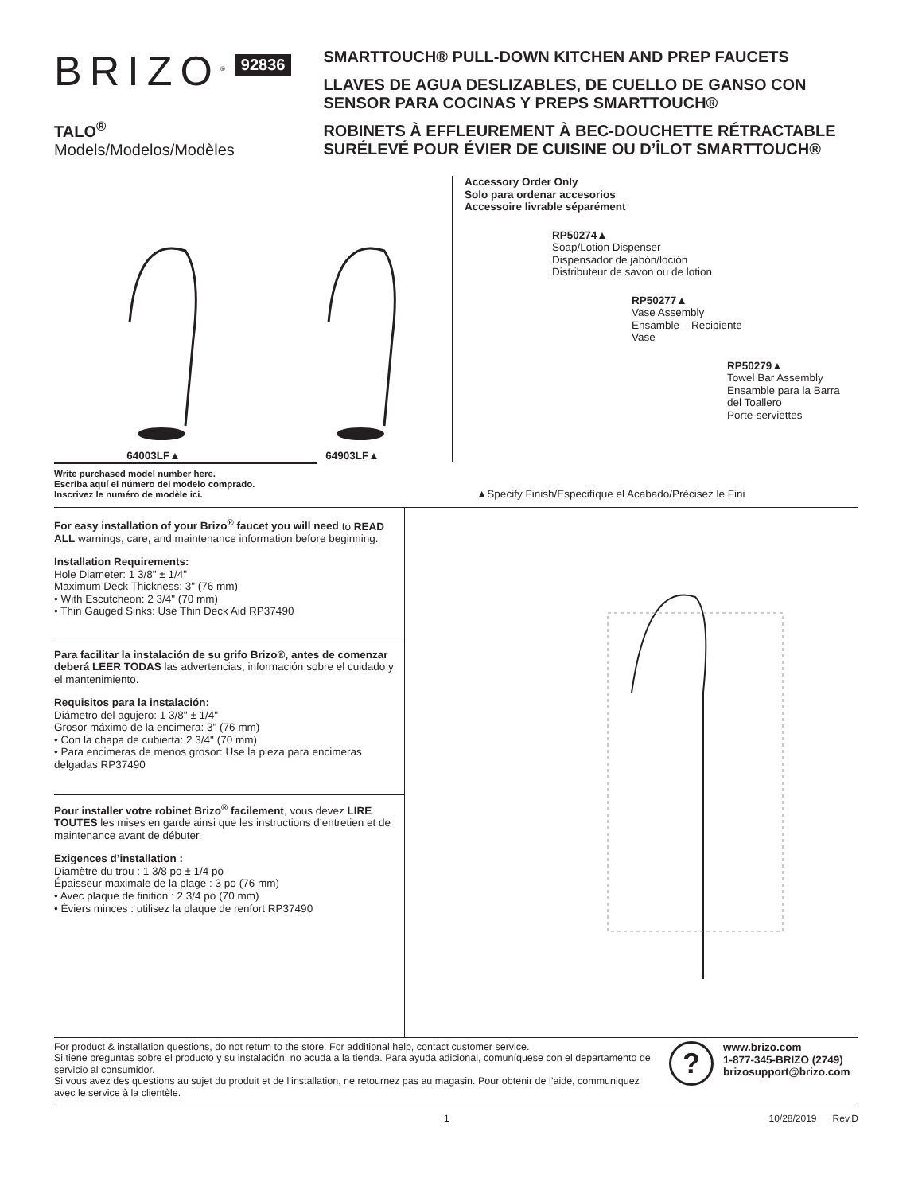BRIZO<sup>®</sup>
TALO<sup>®</sup>
Models/Modelos/Modèles
92836
SMARTTOUCH® PULL-DOWN KITCHEN AND PREP FAUCETS
LLAVES DE AGUA DESLIZABLES, DE CUELLO DE GANSO CON SENSOR PARA COCINAS Y PREPS SMARTTOUCH®
ROBINETS À EFFLEUREMENT À BEC-DOUCHETTE RÉTRACTABLE SURÉLEVÉ POUR ÉVIER DE CUISINE OU D’ÎLOT SMARTTOUCH®
64003LF▲
64903LF▲
Accessory Order Only
Solo para ordenar accesorios
Accessoire livrable séparément
RP50274▲
Soap/Lotion Dispenser
Dispensador de jabón/loción
Distributeur de savon ou de lotion
RP50277▲
Vase Assembly
Ensamble – Recipiente
Vase
RP50279▲
Towel Bar Assembly
Ensamble para la Barra
del Toallero
Porte-serviettes
Write purchased model number here.
Escriba aquí el número del modelo comprado.
Inscrivez le numéro de modèle ici.
▲Specify Finish/Especifíque el Acabado/Précisez le Fini
For easy installation of your Brizo<sup>®</sup> faucet you will need to READ ALL warnings, care, and maintenance information before beginning.
Installation Requirements:
Hole Diameter: 1 3/8" ± 1/4"
Maximum Deck Thickness: 3" (76 mm)
• With Escutcheon: 2 3/4" (70 mm)
• Thin Gauged Sinks: Use Thin Deck Aid RP37490
Para facilitar la instalación de su grifo Brizo®, antes de comenzar deberá LEER TODAS las advertencias, información sobre el cuidado y el mantenimiento.
Requisitos para la instalación:
Diámetro del agujero: 1 3/8" ± 1/4"
Grosor máximo de la encimera: 3" (76 mm)
• Con la chapa de cubierta: 2 3/4" (70 mm)
• Para encimeras de menos grosor: Use la pieza para encimeras delgadas RP37490
Pour installer votre robinet Brizo<sup>®</sup> facilement, vous devez LIRE TOUTES les mises en garde ainsi que les instructions d’entretien et de maintenance avant de débuter.
Exigences d’installation :
Diamètre du trou : 1 3/8 po ± 1/4 po
Épaisseur maximale de la plage : 3 po (76 mm)
• Avec plaque de finition : 2 3/4 po (70 mm)
• Éviers minces : utilisez la plaque de renfort RP37490
For product & installation questions, do not return to the store. For additional help, contact customer service.
Si tiene preguntas sobre el producto y su instalación, no acuda a la tienda. Para ayuda adicional, comuníquese con el departamento de servicio al consumidor.
Si vous avez des questions au sujet du produit et de l’installation, ne retournez pas au magasin. Pour obtenir de l’aide, communiquez avec le service à la clientèle.
?
www.brizo.com
1-877-345-BRIZO (2749)
brizosupport@brizo.com
1 10/28/2019 Rev.D